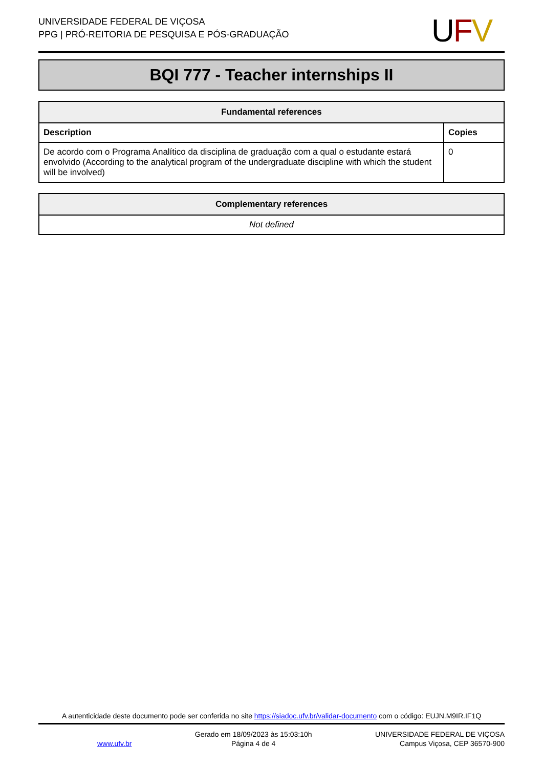UNIVERSIDADE FEDERAL DE VIÇOSA
PPG | PRÓ-REITORIA DE PESQUISA E PÓS-GRADUAÇÃO
UFV
BQI 777 - Teacher internships II
| Fundamental references | |
| --- | --- |
| Description | Copies |
| De acordo com o Programa Analítico da disciplina de graduação com a qual o estudante estará envolvido (According to the analytical program of the undergraduate discipline with which the student will be involved) | 0 |
| Complementary references |
| --- |
| Not defined |
A autenticidade deste documento pode ser conferida no site https://siadoc.ufv.br/validar-documento com o código: EUJN.M9IR.IF1Q
www.ufv.br
Gerado em 18/09/2023 às 15:03:10h
Página 4 de 4
UNIVERSIDADE FEDERAL DE VIÇOSA
Campus Viçosa, CEP 36570-900